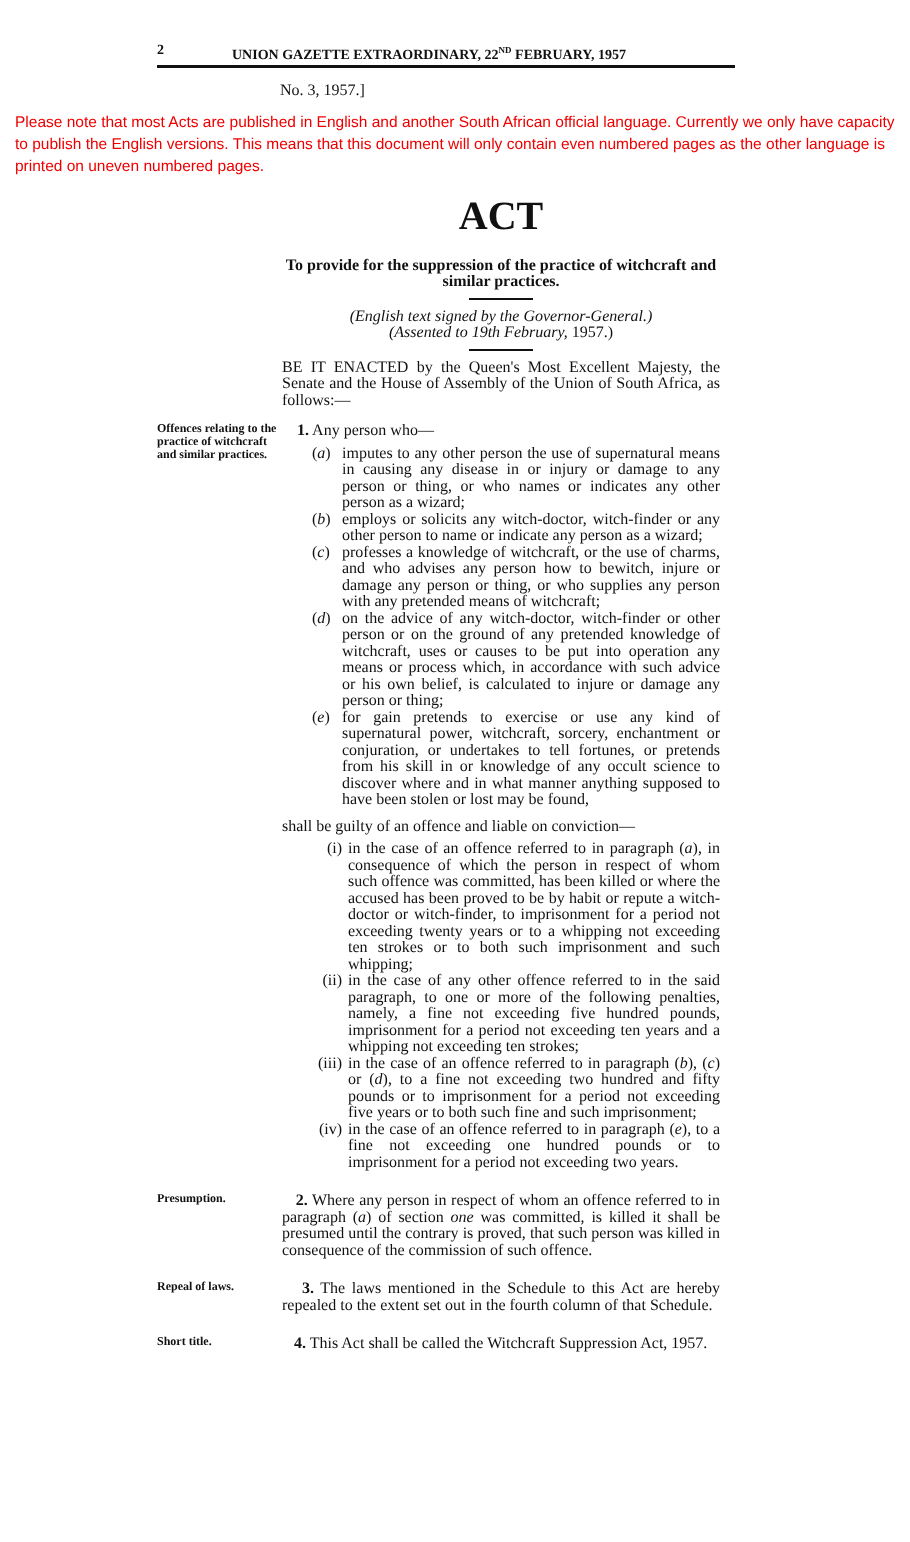2 UNION GAZETTE EXTRAORDINARY, 22<sup>ND</sup> FEBRUARY, 1957
No. 3, 1957.]
Please note that most Acts are published in English and another South African official language. Currently we only have capacity to publish the English versions. This means that this document will only contain even numbered pages as the other language is printed on uneven numbered pages.
ACT
To provide for the suppression of the practice of witchcraft and similar practices.
(English text signed by the Governor-General.)
(Assented to 19th February, 1957.)
BE IT ENACTED by the Queen's Most Excellent Majesty, the Senate and the House of Assembly of the Union of South Africa, as follows:—
Offences relating to the practice of witchcraft and similar practices.
1. Any person who—
(a) imputes to any other person the use of supernatural means in causing any disease in or injury or damage to any person or thing, or who names or indicates any other person as a wizard;
(b) employs or solicits any witch-doctor, witch-finder or any other person to name or indicate any person as a wizard;
(c) professes a knowledge of witchcraft, or the use of charms, and who advises any person how to bewitch, injure or damage any person or thing, or who supplies any person with any pretended means of witchcraft;
(d) on the advice of any witch-doctor, witch-finder or other person or on the ground of any pretended knowledge of witchcraft, uses or causes to be put into operation any means or process which, in accordance with such advice or his own belief, is calculated to injure or damage any person or thing;
(e) for gain pretends to exercise or use any kind of supernatural power, witchcraft, sorcery, enchantment or conjuration, or undertakes to tell fortunes, or pretends from his skill in or knowledge of any occult science to discover where and in what manner anything supposed to have been stolen or lost may be found,
shall be guilty of an offence and liable on conviction—
(i) in the case of an offence referred to in paragraph (a), in consequence of which the person in respect of whom such offence was committed, has been killed or where the accused has been proved to be by habit or repute a witch-doctor or witch-finder, to imprisonment for a period not exceeding twenty years or to a whipping not exceeding ten strokes or to both such imprisonment and such whipping;
(ii) in the case of any other offence referred to in the said paragraph, to one or more of the following penalties, namely, a fine not exceeding five hundred pounds, imprisonment for a period not exceeding ten years and a whipping not exceeding ten strokes;
(iii) in the case of an offence referred to in paragraph (b), (c) or (d), to a fine not exceeding two hundred and fifty pounds or to imprisonment for a period not exceeding five years or to both such fine and such imprisonment;
(iv) in the case of an offence referred to in paragraph (e), to a fine not exceeding one hundred pounds or to imprisonment for a period not exceeding two years.
Presumption.
2. Where any person in respect of whom an offence referred to in paragraph (a) of section one was committed, is killed it shall be presumed until the contrary is proved, that such person was killed in consequence of the commission of such offence.
Repeal of laws.
3. The laws mentioned in the Schedule to this Act are hereby repealed to the extent set out in the fourth column of that Schedule.
Short title.
4. This Act shall be called the Witchcraft Suppression Act, 1957.